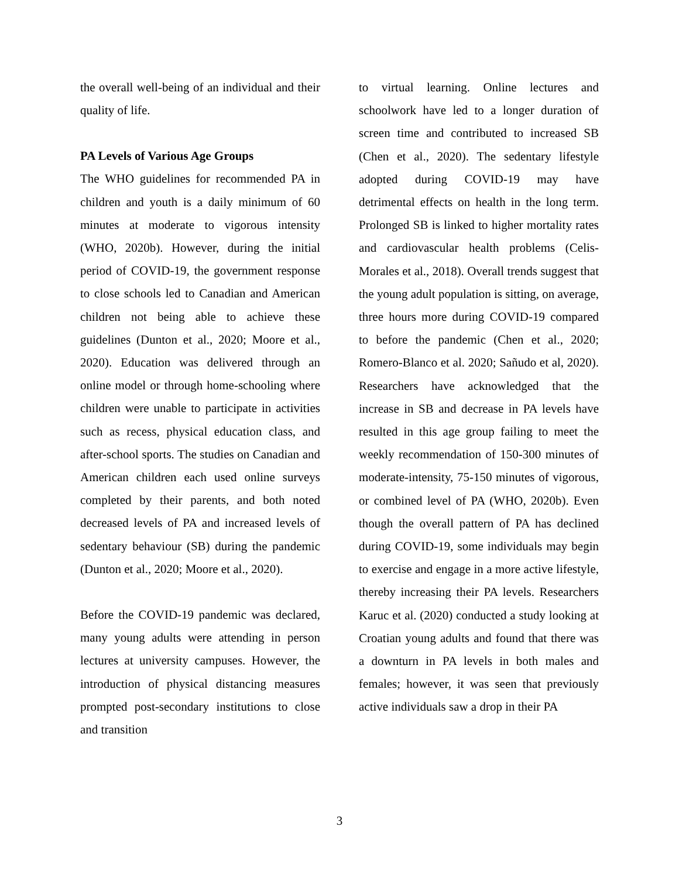the overall well-being of an individual and their quality of life.
PA Levels of Various Age Groups
The WHO guidelines for recommended PA in children and youth is a daily minimum of 60 minutes at moderate to vigorous intensity (WHO, 2020b). However, during the initial period of COVID-19, the government response to close schools led to Canadian and American children not being able to achieve these guidelines (Dunton et al., 2020; Moore et al., 2020). Education was delivered through an online model or through home-schooling where children were unable to participate in activities such as recess, physical education class, and after-school sports. The studies on Canadian and American children each used online surveys completed by their parents, and both noted decreased levels of PA and increased levels of sedentary behaviour (SB) during the pandemic (Dunton et al., 2020; Moore et al., 2020).
Before the COVID-19 pandemic was declared, many young adults were attending in person lectures at university campuses. However, the introduction of physical distancing measures prompted post-secondary institutions to close and transition
to virtual learning. Online lectures and schoolwork have led to a longer duration of screen time and contributed to increased SB (Chen et al., 2020). The sedentary lifestyle adopted during COVID-19 may have detrimental effects on health in the long term. Prolonged SB is linked to higher mortality rates and cardiovascular health problems (Celis-Morales et al., 2018). Overall trends suggest that the young adult population is sitting, on average, three hours more during COVID-19 compared to before the pandemic (Chen et al., 2020; Romero-Blanco et al. 2020; Sañudo et al, 2020). Researchers have acknowledged that the increase in SB and decrease in PA levels have resulted in this age group failing to meet the weekly recommendation of 150-300 minutes of moderate-intensity, 75-150 minutes of vigorous, or combined level of PA (WHO, 2020b). Even though the overall pattern of PA has declined during COVID-19, some individuals may begin to exercise and engage in a more active lifestyle, thereby increasing their PA levels. Researchers Karuc et al. (2020) conducted a study looking at Croatian young adults and found that there was a downturn in PA levels in both males and females; however, it was seen that previously active individuals saw a drop in their PA
3